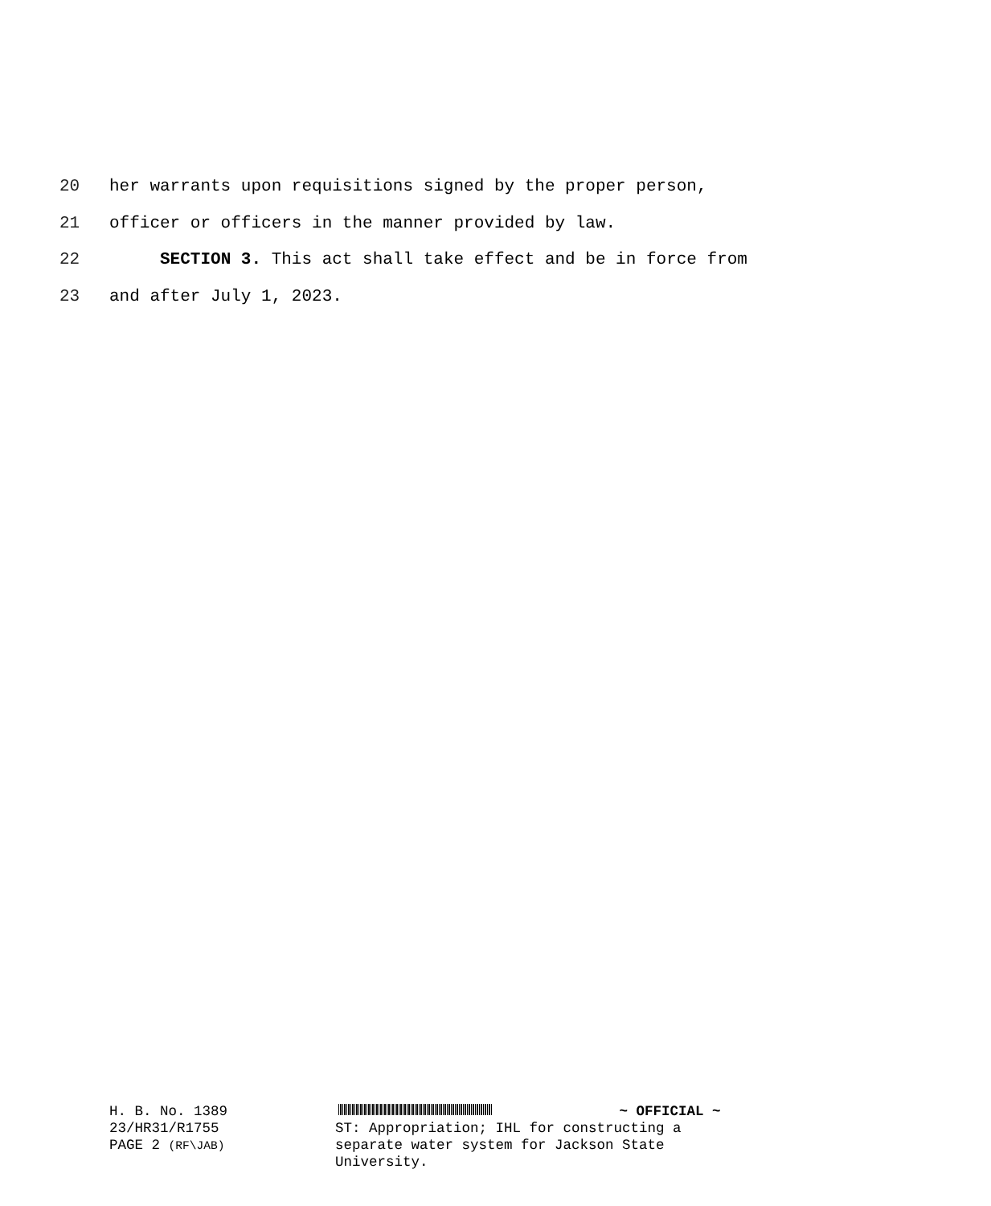20 her warrants upon requisitions signed by the proper person,
21 officer or officers in the manner provided by law.
22 SECTION 3. This act shall take effect and be in force from
23 and after July 1, 2023.
H. B. No. 1389
23/HR31/R1755
PAGE 2 (RF\JAB)
~ OFFICIAL ~
ST: Appropriation; IHL for constructing a
separate water system for Jackson State
University.